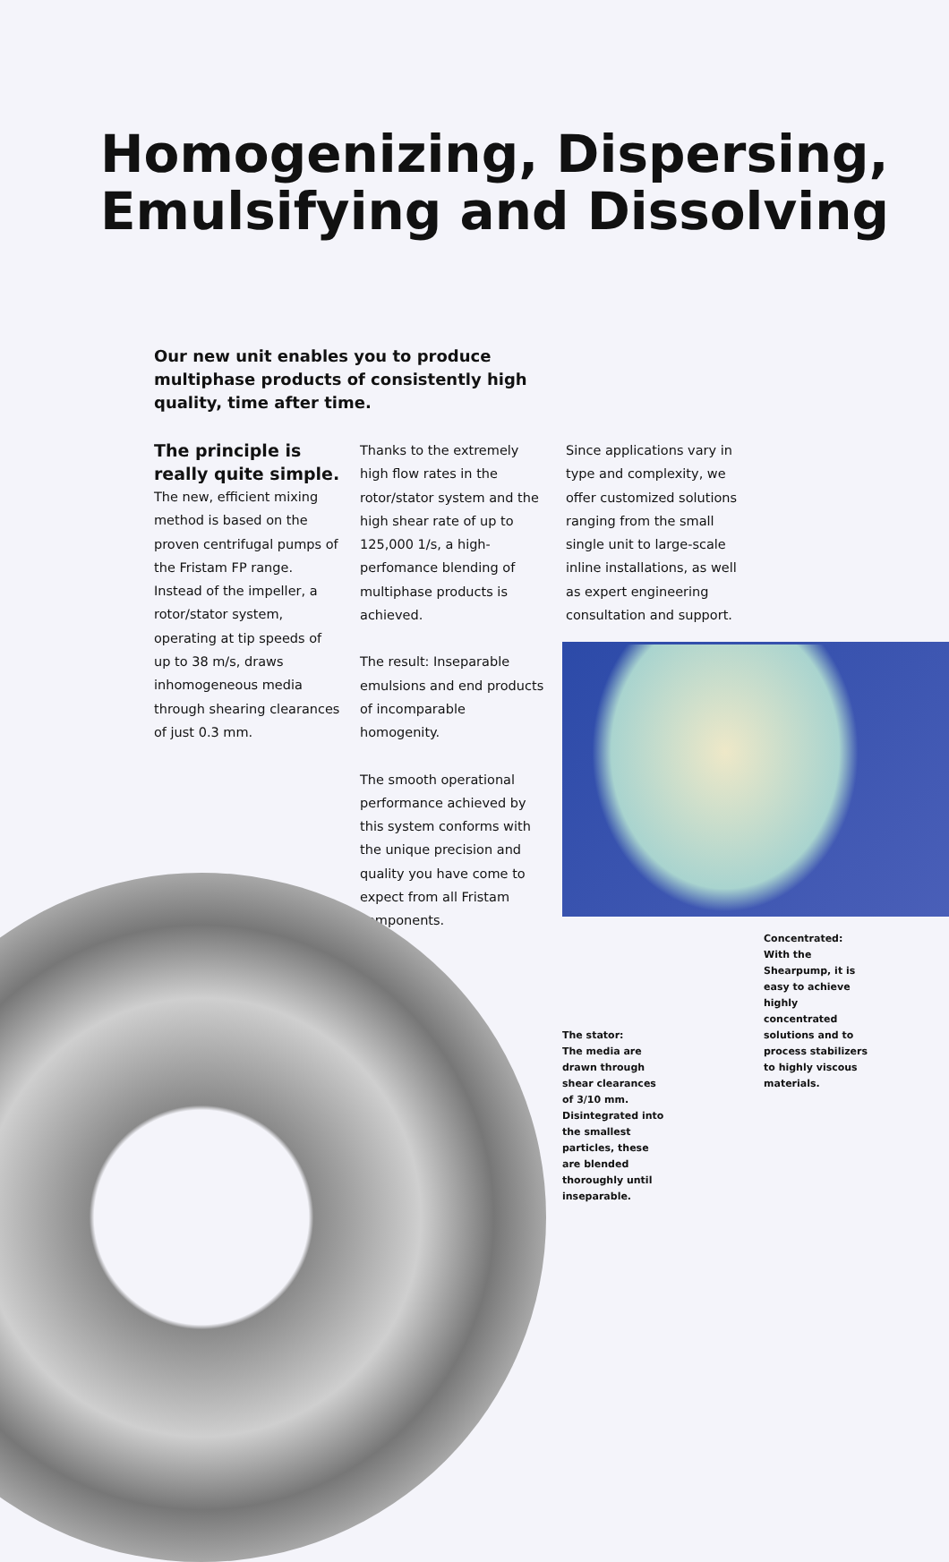Homogenizing, Dispersing,
Emulsifying and Dissolving
Our new unit enables you to produce multiphase products of consistently high quality, time after time.
The principle is really quite simple.
The new, efficient mixing method is based on the proven centrifugal pumps of the Fristam FP range. Instead of the impeller, a rotor/stator system, operating at tip speeds of up to 38 m/s, draws inhomogeneous media through shearing clearances of just 0.3 mm.
Thanks to the extremely high flow rates in the rotor/stator system and the high shear rate of up to 125,000 1/s, a high-perfomance blending of multiphase products is achieved.
The result: Inseparable emulsions and end products of incomparable homogenity.
The smooth operational performance achieved by this system conforms with the unique precision and quality you have come to expect from all Fristam components.
Since applications vary in type and complexity, we offer customized solutions ranging from the small single unit to large-scale inline installations, as well as expert engineering consultation and support.
Concentrated:
With the Shearpump, it is easy to achieve highly concentrated solutions and to process stabilizers to highly viscous materials.
The stator:
The media are drawn through shear clearances of 3/10 mm. Disintegrated into the smallest particles, these are blended thoroughly until inseparable.